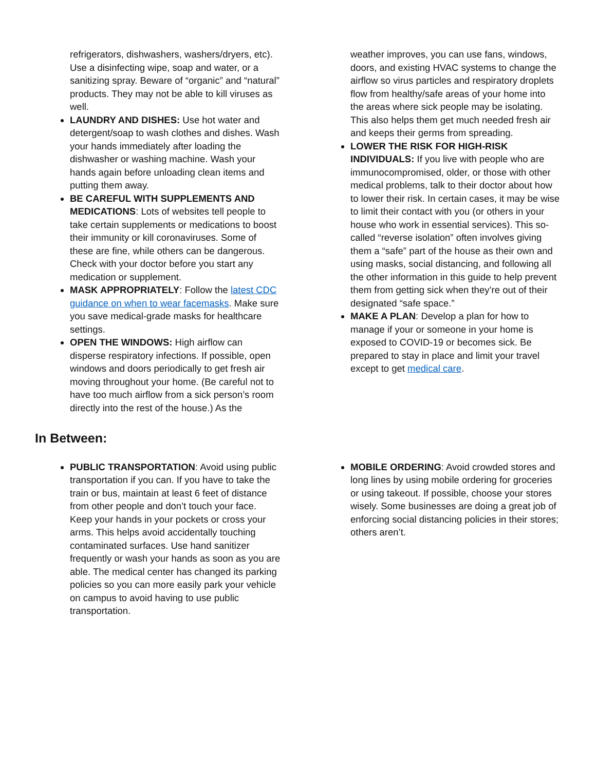refrigerators, dishwashers, washers/dryers, etc). Use a disinfecting wipe, soap and water, or a sanitizing spray. Beware of “organic” and “natural” products. They may not be able to kill viruses as well.
LAUNDRY AND DISHES: Use hot water and detergent/soap to wash clothes and dishes. Wash your hands immediately after loading the dishwasher or washing machine. Wash your hands again before unloading clean items and putting them away.
BE CAREFUL WITH SUPPLEMENTS AND MEDICATIONS: Lots of websites tell people to take certain supplements or medications to boost their immunity or kill coronaviruses. Some of these are fine, while others can be dangerous. Check with your doctor before you start any medication or supplement.
MASK APPROPRIATELY: Follow the latest CDC guidance on when to wear facemasks. Make sure you save medical-grade masks for healthcare settings.
OPEN THE WINDOWS: High airflow can disperse respiratory infections. If possible, open windows and doors periodically to get fresh air moving throughout your home. (Be careful not to have too much airflow from a sick person’s room directly into the rest of the house.) As the
weather improves, you can use fans, windows, doors, and existing HVAC systems to change the airflow so virus particles and respiratory droplets flow from healthy/safe areas of your home into the areas where sick people may be isolating. This also helps them get much needed fresh air and keeps their germs from spreading.
LOWER THE RISK FOR HIGH-RISK INDIVIDUALS: If you live with people who are immunocompromised, older, or those with other medical problems, talk to their doctor about how to lower their risk. In certain cases, it may be wise to limit their contact with you (or others in your house who work in essential services). This so-called “reverse isolation” often involves giving them a “safe” part of the house as their own and using masks, social distancing, and following all the other information in this guide to help prevent them from getting sick when they’re out of their designated “safe space.”
MAKE A PLAN: Develop a plan for how to manage if your or someone in your home is exposed to COVID-19 or becomes sick. Be prepared to stay in place and limit your travel except to get medical care.
In Between:
PUBLIC TRANSPORTATION: Avoid using public transportation if you can. If you have to take the train or bus, maintain at least 6 feet of distance from other people and don’t touch your face. Keep your hands in your pockets or cross your arms. This helps avoid accidentally touching contaminated surfaces. Use hand sanitizer frequently or wash your hands as soon as you are able. The medical center has changed its parking policies so you can more easily park your vehicle on campus to avoid having to use public transportation.
MOBILE ORDERING: Avoid crowded stores and long lines by using mobile ordering for groceries or using takeout. If possible, choose your stores wisely. Some businesses are doing a great job of enforcing social distancing policies in their stores; others aren’t.